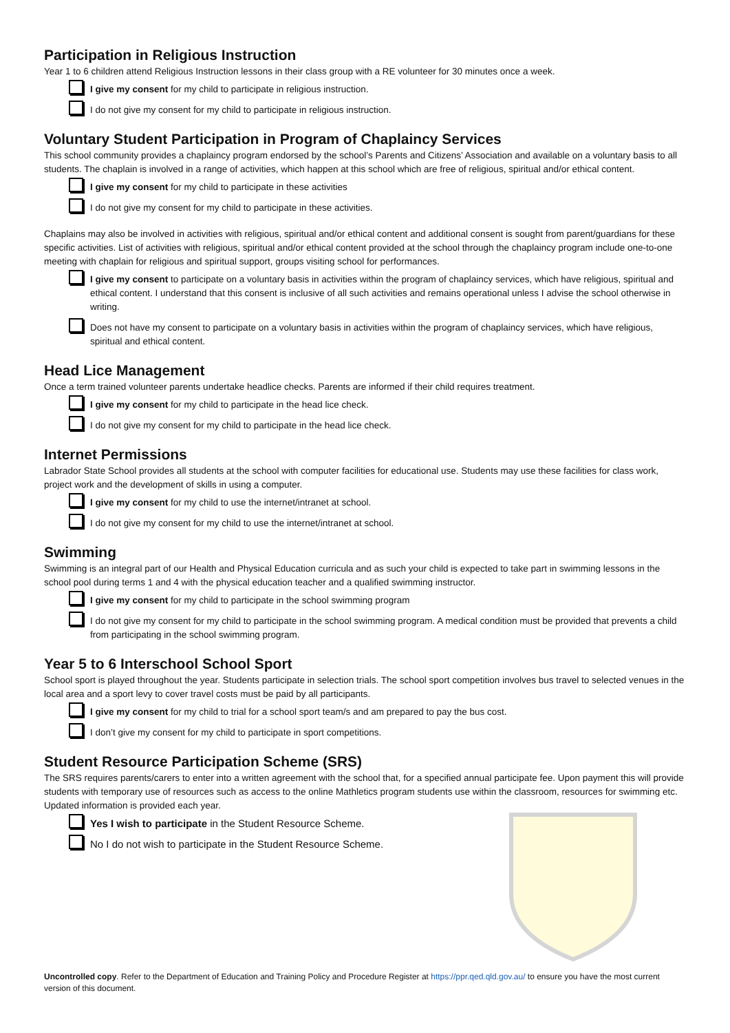Participation in Religious Instruction
Year 1 to 6 children attend Religious Instruction lessons in their class group with a RE volunteer for 30 minutes once a week.
I give my consent for my child to participate in religious instruction.
I do not give my consent for my child to participate in religious instruction.
Voluntary Student Participation in Program of Chaplaincy Services
This school community provides a chaplaincy program endorsed by the school’s Parents and Citizens’ Association and available on a voluntary basis to all students. The chaplain is involved in a range of activities, which happen at this school which are free of religious, spiritual and/or ethical content.
I give my consent for my child to participate in these activities
I do not give my consent for my child to participate in these activities.
Chaplains may also be involved in activities with religious, spiritual and/or ethical content and additional consent is sought from parent/guardians for these specific activities. List of activities with religious, spiritual and/or ethical content provided at the school through the chaplaincy program include one-to-one meeting with chaplain for religious and spiritual support, groups visiting school for performances.
I give my consent to participate on a voluntary basis in activities within the program of chaplaincy services, which have religious, spiritual and ethical content. I understand that this consent is inclusive of all such activities and remains operational unless I advise the school otherwise in writing.
Does not have my consent to participate on a voluntary basis in activities within the program of chaplaincy services, which have religious, spiritual and ethical content.
Head Lice Management
Once a term trained volunteer parents undertake headlice checks. Parents are informed if their child requires treatment.
I give my consent for my child to participate in the head lice check.
I do not give my consent for my child to participate in the head lice check.
Internet Permissions
Labrador State School provides all students at the school with computer facilities for educational use. Students may use these facilities for class work, project work and the development of skills in using a computer.
I give my consent for my child to use the internet/intranet at school.
I do not give my consent for my child to use the internet/intranet at school.
Swimming
Swimming is an integral part of our Health and Physical Education curricula and as such your child is expected to take part in swimming lessons in the school pool during terms 1 and 4 with the physical education teacher and a qualified swimming instructor.
I give my consent for my child to participate in the school swimming program
I do not give my consent for my child to participate in the school swimming program. A medical condition must be provided that prevents a child from participating in the school swimming program.
Year 5 to 6 Interschool School Sport
School sport is played throughout the year. Students participate in selection trials. The school sport competition involves bus travel to selected venues in the local area and a sport levy to cover travel costs must be paid by all participants.
I give my consent for my child to trial for a school sport team/s and am prepared to pay the bus cost.
I don’t give my consent for my child to participate in sport competitions.
Student Resource Participation Scheme (SRS)
The SRS requires parents/carers to enter into a written agreement with the school that, for a specified annual participate fee. Upon payment this will provide students with temporary use of resources such as access to the online Mathletics program students use within the classroom, resources for swimming etc. Updated information is provided each year.
Yes I wish to participate in the Student Resource Scheme.
No I do not wish to participate in the Student Resource Scheme.
Uncontrolled copy. Refer to the Department of Education and Training Policy and Procedure Register at https://ppr.qed.qld.gov.au/ to ensure you have the most current version of this document.